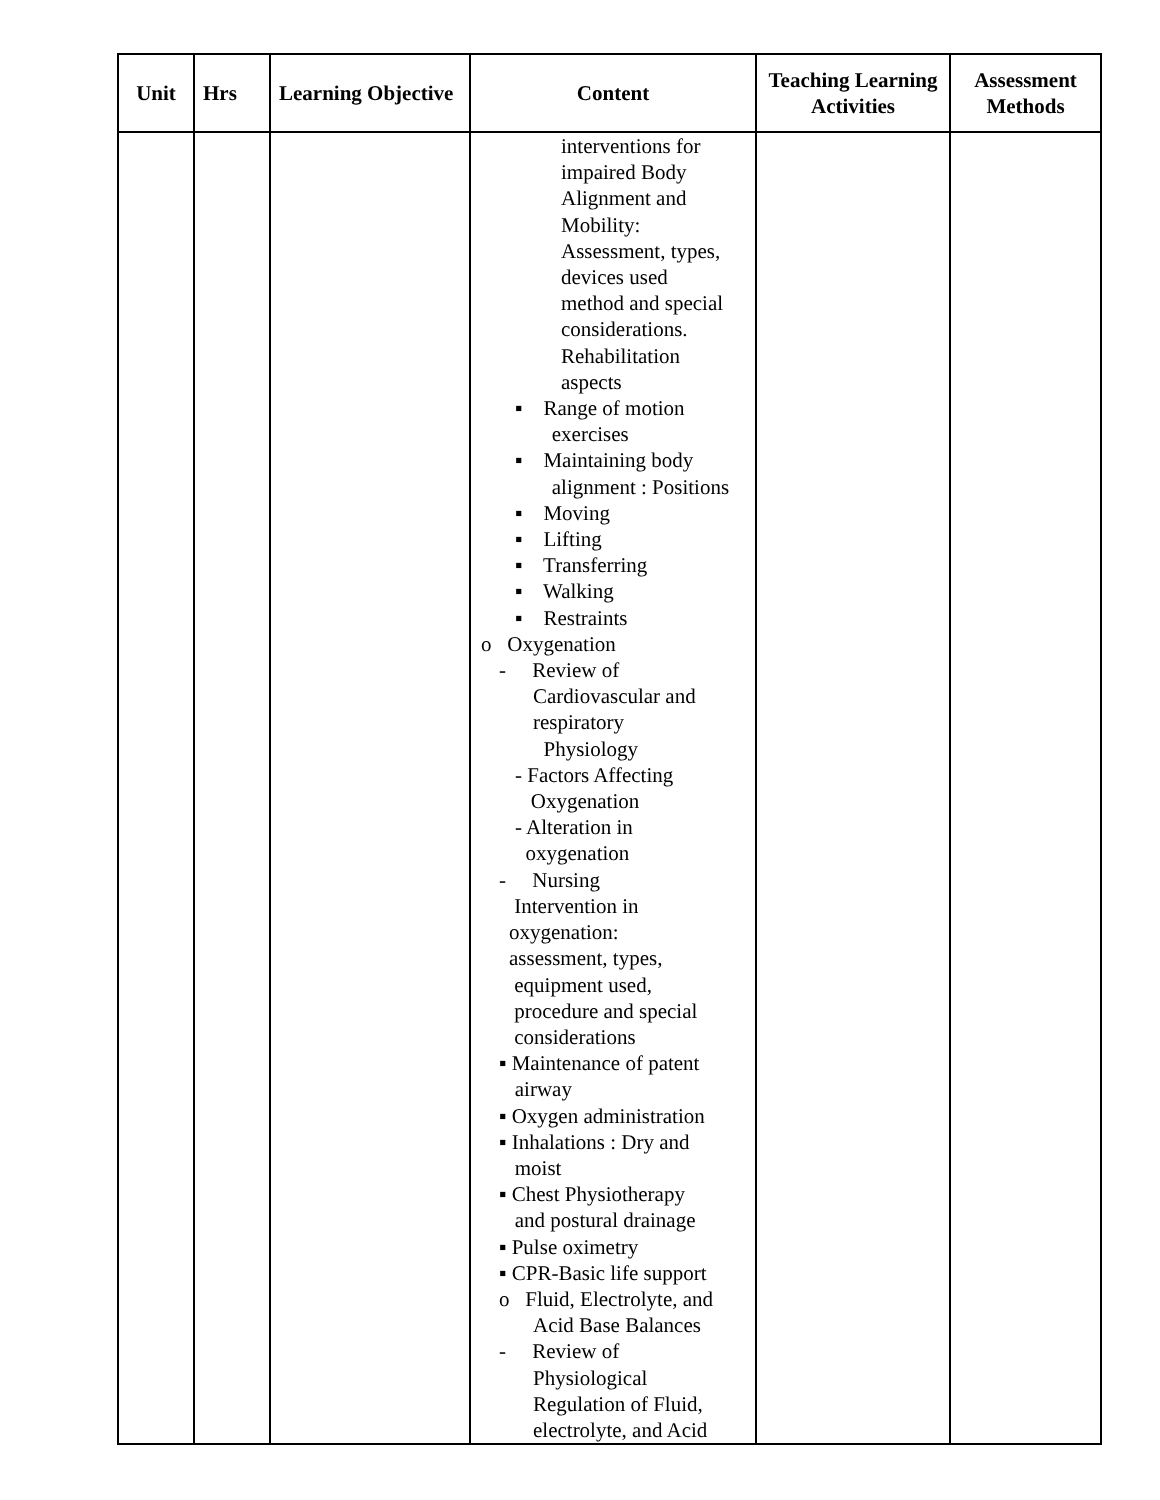| Unit | Hrs | Learning Objective | Content | Teaching Learning Activities | Assessment Methods |
| --- | --- | --- | --- | --- | --- |
| | | | interventions for impaired Body Alignment and Mobility: Assessment, types, devices used method and special considerations. Rehabilitation aspects ▪ Range of motion exercises ▪ Maintaining body alignment : Positions ▪ Moving ▪ Lifting ▪ Transferring ▪ Walking ▪ Restraints o Oxygenation - Review of Cardiovascular and respiratory Physiology - Factors Affecting Oxygenation - Alteration in oxygenation - Nursing Intervention in oxygenation: assessment, types, equipment used, procedure and special considerations ▪ Maintenance of patent airway ▪ Oxygen administration ▪ Inhalations : Dry and moist ▪ Chest Physiotherapy and postural drainage ▪ Pulse oximetry ▪ CPR-Basic life support o Fluid, Electrolyte, and Acid Base Balances - Review of Physiological Regulation of Fluid, electrolyte, and Acid | | |